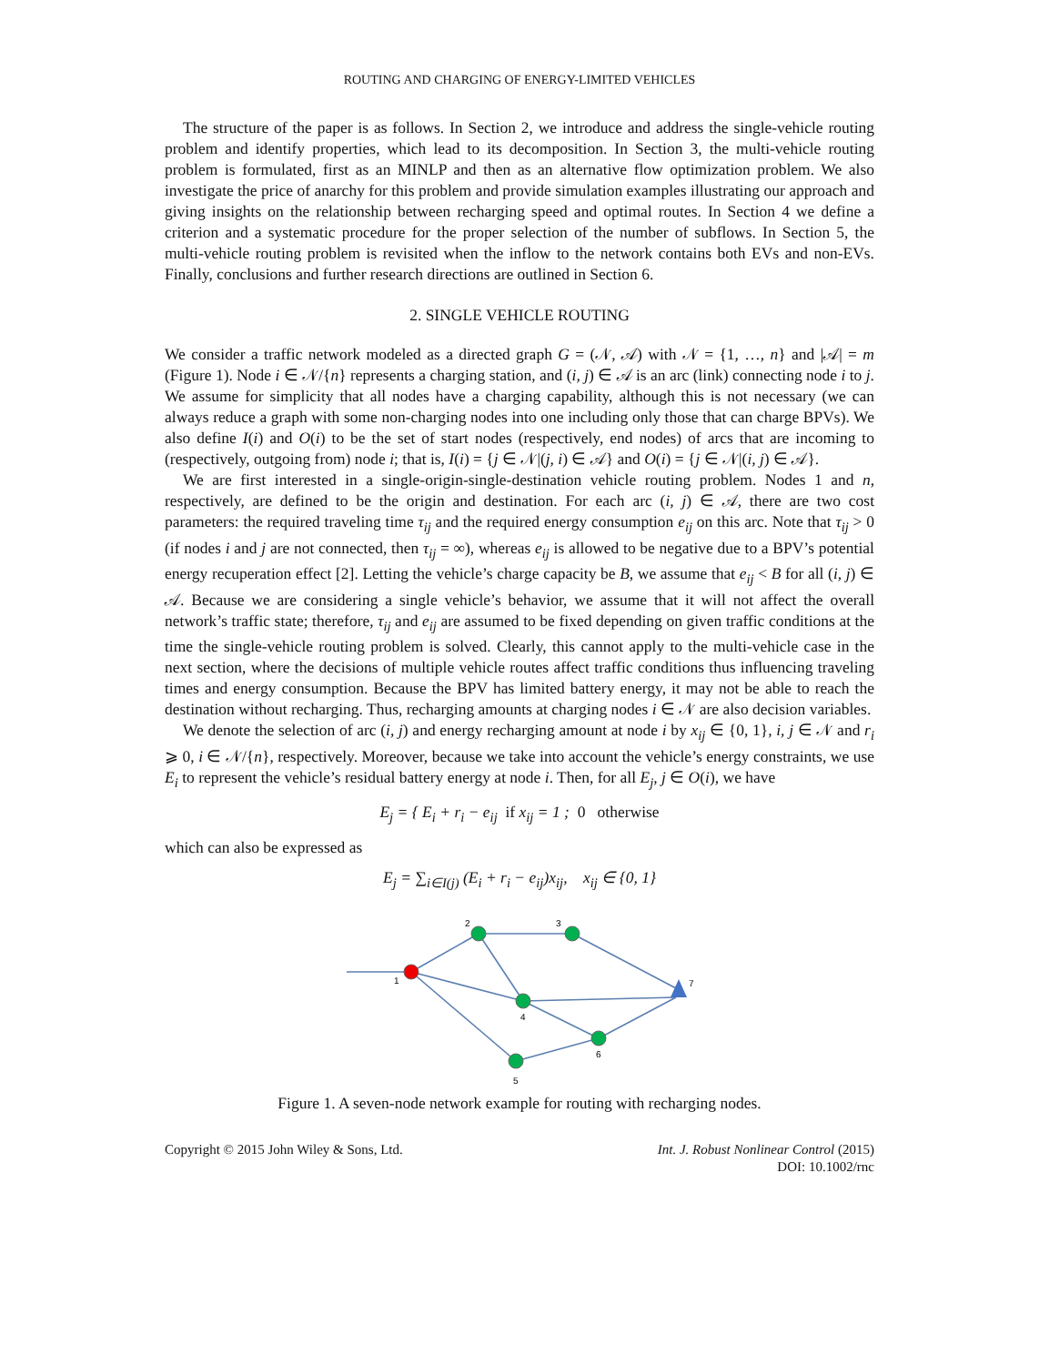ROUTING AND CHARGING OF ENERGY-LIMITED VEHICLES
The structure of the paper is as follows. In Section 2, we introduce and address the single-vehicle routing problem and identify properties, which lead to its decomposition. In Section 3, the multi-vehicle routing problem is formulated, first as an MINLP and then as an alternative flow optimization problem. We also investigate the price of anarchy for this problem and provide simulation examples illustrating our approach and giving insights on the relationship between recharging speed and optimal routes. In Section 4 we define a criterion and a systematic procedure for the proper selection of the number of subflows. In Section 5, the multi-vehicle routing problem is revisited when the inflow to the network contains both EVs and non-EVs. Finally, conclusions and further research directions are outlined in Section 6.
2. SINGLE VEHICLE ROUTING
We consider a traffic network modeled as a directed graph G = (𝒩, 𝒜) with 𝒩 = {1, …, n} and |𝒜| = m (Figure 1). Node i ∈ 𝒩/{n} represents a charging station, and (i, j) ∈ 𝒜 is an arc (link) connecting node i to j. We assume for simplicity that all nodes have a charging capability, although this is not necessary (we can always reduce a graph with some non-charging nodes into one including only those that can charge BPVs). We also define I(i) and O(i) to be the set of start nodes (respectively, end nodes) of arcs that are incoming to (respectively, outgoing from) node i; that is, I(i) = {j ∈ 𝒩|(j, i) ∈ 𝒜} and O(i) = {j ∈ 𝒩|(i, j) ∈ 𝒜}.
We are first interested in a single-origin-single-destination vehicle routing problem. Nodes 1 and n, respectively, are defined to be the origin and destination. For each arc (i, j) ∈ 𝒜, there are two cost parameters: the required traveling time τ<sub>ij</sub> and the required energy consumption e<sub>ij</sub> on this arc. Note that τ<sub>ij</sub> > 0 (if nodes i and j are not connected, then τ<sub>ij</sub> = ∞), whereas e<sub>ij</sub> is allowed to be negative due to a BPV’s potential energy recuperation effect [2]. Letting the vehicle’s charge capacity be B, we assume that e<sub>ij</sub> < B for all (i, j) ∈ 𝒜. Because we are considering a single vehicle’s behavior, we assume that it will not affect the overall network’s traffic state; therefore, τ<sub>ij</sub> and e<sub>ij</sub> are assumed to be fixed depending on given traffic conditions at the time the single-vehicle routing problem is solved. Clearly, this cannot apply to the multi-vehicle case in the next section, where the decisions of multiple vehicle routes affect traffic conditions thus influencing traveling times and energy consumption. Because the BPV has limited battery energy, it may not be able to reach the destination without recharging. Thus, recharging amounts at charging nodes i ∈ 𝒩 are also decision variables.
We denote the selection of arc (i, j) and energy recharging amount at node i by x<sub>ij</sub> ∈ {0, 1}, i, j ∈ 𝒩 and r<sub>i</sub> ⩾ 0, i ∈ 𝒩/{n}, respectively. Moreover, because we take into account the vehicle’s energy constraints, we use E<sub>i</sub> to represent the vehicle’s residual battery energy at node i. Then, for all E<sub>j</sub>, j ∈ O(i), we have
E<sub>j</sub> = { E<sub>i</sub> + r<sub>i</sub> − e<sub>ij</sub> if x<sub>ij</sub> = 1 ; 0 otherwise
which can also be expressed as
E<sub>j</sub> = ∑<sub>i∈I(j)</sub> (E<sub>i</sub> + r<sub>i</sub> − e<sub>ij</sub>)x<sub>ij</sub>, x<sub>ij</sub> ∈ {0, 1}
1
2
3
4
5
6
7
Figure 1. A seven-node network example for routing with recharging nodes.
Copyright © 2015 John Wiley & Sons, Ltd.
Int. J. Robust Nonlinear Control (2015)
DOI: 10.1002/rnc